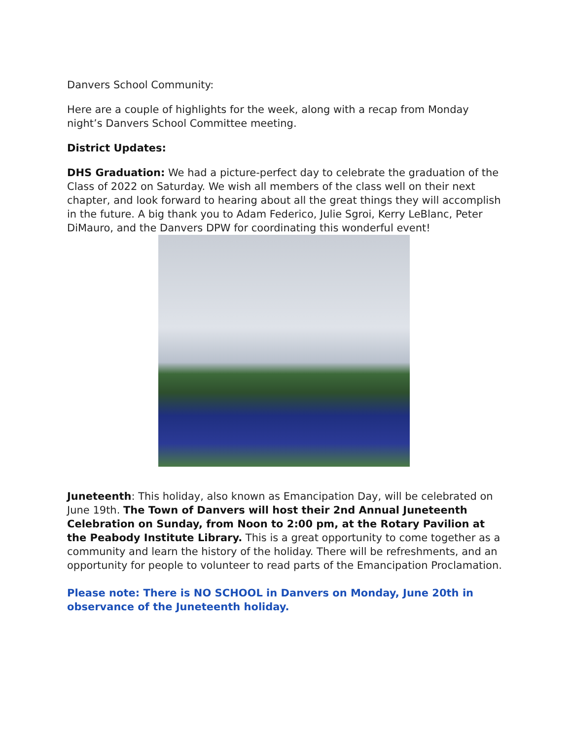Danvers School Community:
Here are a couple of highlights for the week, along with a recap from Monday night’s Danvers School Committee meeting.
District Updates:
DHS Graduation: We had a picture-perfect day to celebrate the graduation of the Class of 2022 on Saturday. We wish all members of the class well on their next chapter, and look forward to hearing about all the great things they will accomplish in the future. A big thank you to Adam Federico, Julie Sgroi, Kerry LeBlanc, Peter DiMauro, and the Danvers DPW for coordinating this wonderful event!
Juneteenth: This holiday, also known as Emancipation Day, will be celebrated on June 19th. The Town of Danvers will host their 2nd Annual Juneteenth Celebration on Sunday, from Noon to 2:00 pm, at the Rotary Pavilion at the Peabody Institute Library. This is a great opportunity to come together as a community and learn the history of the holiday. There will be refreshments, and an opportunity for people to volunteer to read parts of the Emancipation Proclamation.
Please note: There is NO SCHOOL in Danvers on Monday, June 20th in observance of the Juneteenth holiday.